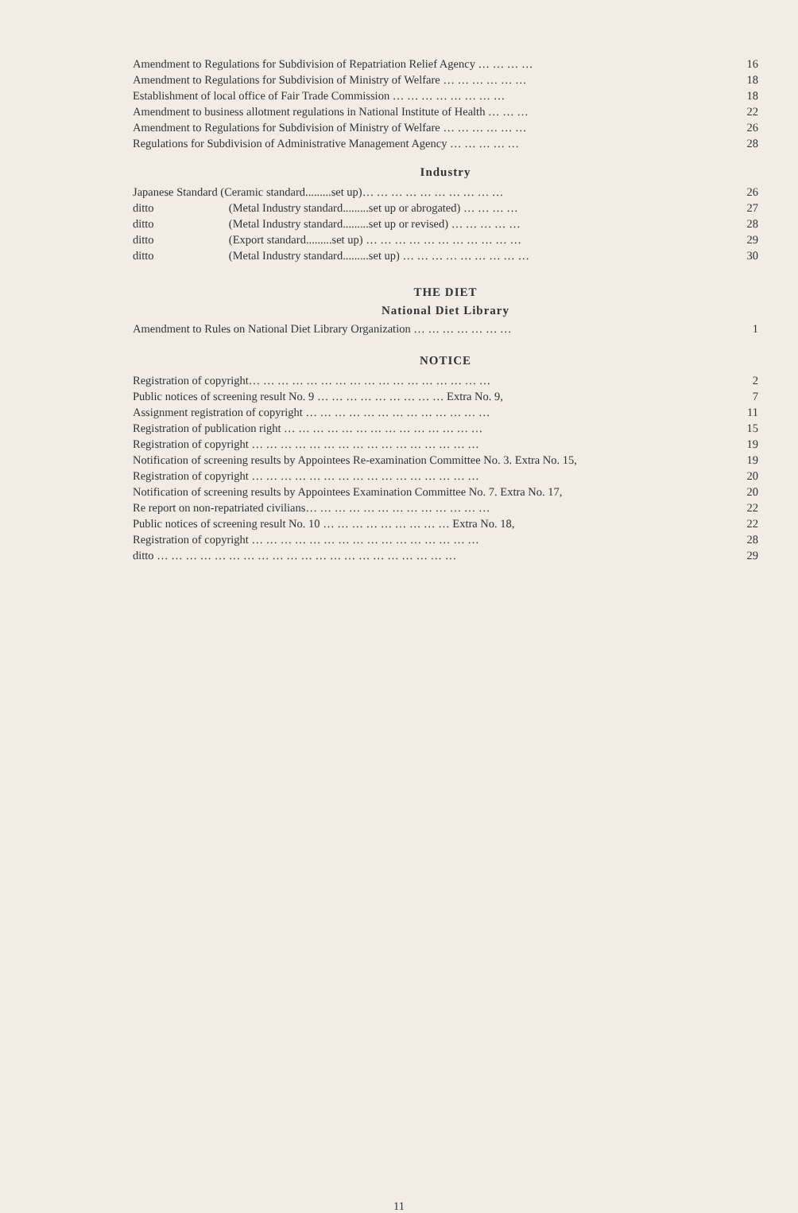Amendment to Regulations for Subdivision of Repatriation Relief Agency … … … … 16
Amendment to Regulations for Subdivision of Ministry of Welfare … … … … … … 18
Establishment of local office of Fair Trade Commission … … … … … … … … 18
Amendment to business allotment regulations in National Institute of Health … … … 22
Amendment to Regulations for Subdivision of Ministry of Welfare … … … … … … 26
Regulations for Subdivision of Administrative Management Agency … … … … … 28
Industry
Japanese Standard (Ceramic standard.........set up)… … … … … … … … … … 26
ditto (Metal Industry standard.........set up or abrogated) … … … … 27
ditto (Metal Industry standard.........set up or revised) … … … … … 28
ditto (Export standard.........set up) … … … … … … … … … … … 29
ditto (Metal Industry standard.........set up) … … … … … … … … … 30
THE DIET
National Diet Library
Amendment to Rules on National Diet Library Organization … … … … … … … 1
NOTICE
Registration of copyright… … … … … … … … … … … … … … … … … 2
Public notices of screening result No. 9 … … … … … … … … … Extra No. 9, 7
Assignment registration of copyright … … … … … … … … … … … … … 11
Registration of publication right … … … … … … … … … … … … … … 15
Registration of copyright … … … … … … … … … … … … … … … … 19
Notification of screening results by Appointees Re-examination Committee No. 3. Extra No. 15, 19
Registration of copyright … … … … … … … … … … … … … … … … 20
Notification of screening results by Appointees Examination Committee No. 7. Extra No. 17, 20
Re report on non-repatriated civilians… … … … … … … … … … … … … 22
Public notices of screening result No. 10 … … … … … … … … … Extra No. 18, 22
Registration of copyright … … … … … … … … … … … … … … … … 28
ditto … … … … … … … … … … … … … … … … … … … … … 29
11